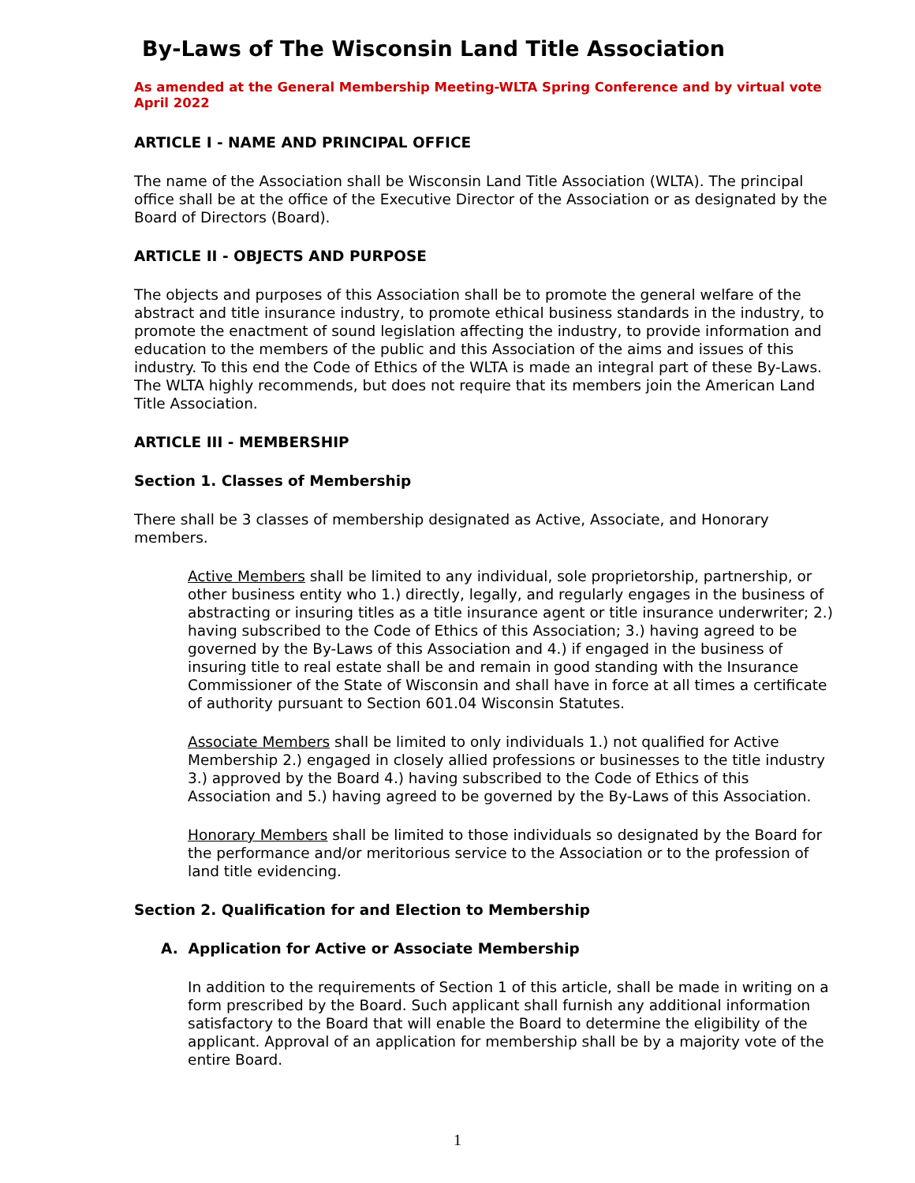By-Laws of The Wisconsin Land Title Association
As amended at the General Membership Meeting-WLTA Spring Conference and by virtual vote
April 2022
ARTICLE I - NAME AND PRINCIPAL OFFICE
The name of the Association shall be Wisconsin Land Title Association (WLTA). The principal office shall be at the office of the Executive Director of the Association or as designated by the Board of Directors (Board).
ARTICLE II - OBJECTS AND PURPOSE
The objects and purposes of this Association shall be to promote the general welfare of the abstract and title insurance industry, to promote ethical business standards in the industry, to promote the enactment of sound legislation affecting the industry, to provide information and education to the members of the public and this Association of the aims and issues of this industry. To this end the Code of Ethics of the WLTA is made an integral part of these By-Laws. The WLTA highly recommends, but does not require that its members join the American Land Title Association.
ARTICLE III - MEMBERSHIP
Section 1. Classes of Membership
There shall be 3 classes of membership designated as Active, Associate, and Honorary members.
Active Members shall be limited to any individual, sole proprietorship, partnership, or other business entity who 1.) directly, legally, and regularly engages in the business of abstracting or insuring titles as a title insurance agent or title insurance underwriter; 2.) having subscribed to the Code of Ethics of this Association; 3.) having agreed to be governed by the By-Laws of this Association and 4.) if engaged in the business of insuring title to real estate shall be and remain in good standing with the Insurance Commissioner of the State of Wisconsin and shall have in force at all times a certificate of authority pursuant to Section 601.04 Wisconsin Statutes.
Associate Members shall be limited to only individuals 1.) not qualified for Active Membership 2.) engaged in closely allied professions or businesses to the title industry 3.) approved by the Board 4.) having subscribed to the Code of Ethics of this Association and 5.) having agreed to be governed by the By-Laws of this Association.
Honorary Members shall be limited to those individuals so designated by the Board for the performance and/or meritorious service to the Association or to the profession of land title evidencing.
Section 2. Qualification for and Election to Membership
A. Application for Active or Associate Membership
In addition to the requirements of Section 1 of this article, shall be made in writing on a form prescribed by the Board. Such applicant shall furnish any additional information satisfactory to the Board that will enable the Board to determine the eligibility of the applicant. Approval of an application for membership shall be by a majority vote of the entire Board.
1